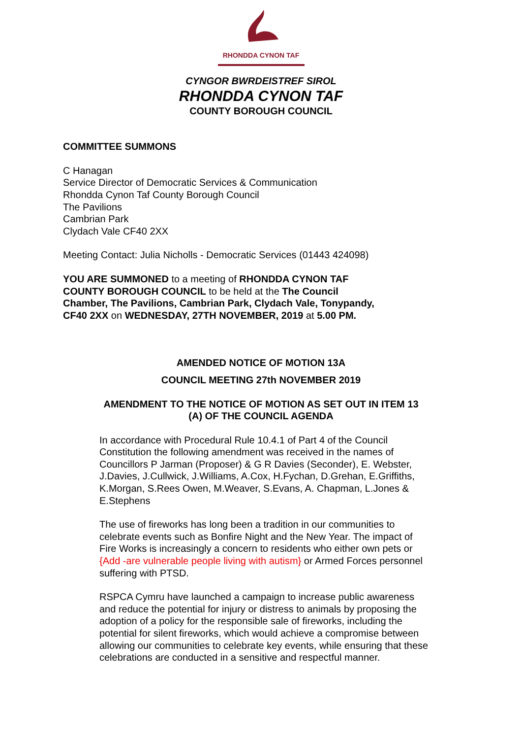RHONDDA CYNON TAF
CYNGOR BWRDEISTREF SIROL
RHONDDA CYNON TAF
COUNTY BOROUGH COUNCIL
COMMITTEE SUMMONS
C Hanagan
Service Director of Democratic Services & Communication
Rhondda Cynon Taf County Borough Council
The Pavilions
Cambrian Park
Clydach Vale CF40 2XX
Meeting Contact: Julia Nicholls - Democratic Services (01443 424098)
YOU ARE SUMMONED to a meeting of RHONDDA CYNON TAF COUNTY BOROUGH COUNCIL to be held at the The Council Chamber, The Pavilions, Cambrian Park, Clydach Vale, Tonypandy, CF40 2XX on WEDNESDAY, 27TH NOVEMBER, 2019 at 5.00 PM.
AMENDED NOTICE OF MOTION 13A
COUNCIL MEETING 27th NOVEMBER 2019
AMENDMENT TO THE NOTICE OF MOTION AS SET OUT IN ITEM 13 (A) OF THE COUNCIL AGENDA
In accordance with Procedural Rule 10.4.1 of Part 4 of the Council Constitution the following amendment was received in the names of Councillors P Jarman (Proposer) & G R Davies (Seconder), E. Webster, J.Davies, J.Cullwick, J.Williams, A.Cox, H.Fychan, D.Grehan, E.Griffiths, K.Morgan, S.Rees Owen, M.Weaver, S.Evans, A. Chapman, L.Jones & E.Stephens
The use of fireworks has long been a tradition in our communities to celebrate events such as Bonfire Night and the New Year. The impact of Fire Works is increasingly a concern to residents who either own pets or {Add -are vulnerable people living with autism} or Armed Forces personnel suffering with PTSD.
RSPCA Cymru have launched a campaign to increase public awareness and reduce the potential for injury or distress to animals by proposing the adoption of a policy for the responsible sale of fireworks, including the potential for silent fireworks, which would achieve a compromise between allowing our communities to celebrate key events, while ensuring that these celebrations are conducted in a sensitive and respectful manner.